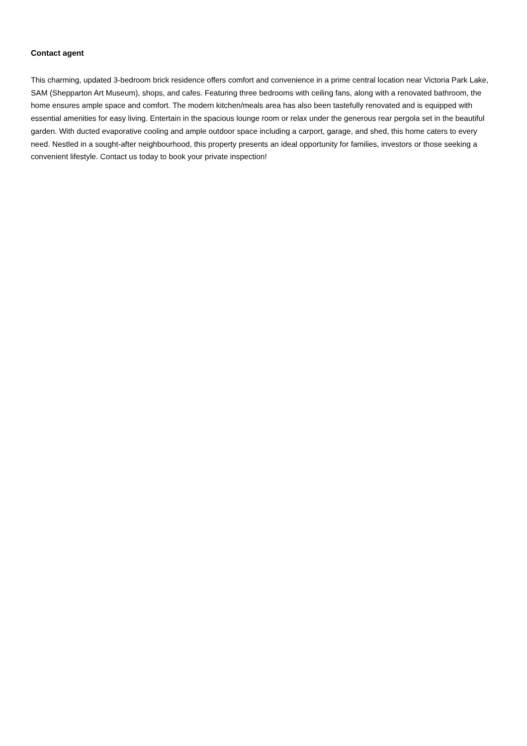Contact agent
This charming, updated 3-bedroom brick residence offers comfort and convenience in a prime central location near Victoria Park Lake, SAM (Shepparton Art Museum), shops, and cafes. Featuring three bedrooms with ceiling fans, along with a renovated bathroom, the home ensures ample space and comfort. The modern kitchen/meals area has also been tastefully renovated and is equipped with essential amenities for easy living. Entertain in the spacious lounge room or relax under the generous rear pergola set in the beautiful garden. With ducted evaporative cooling and ample outdoor space including a carport, garage, and shed, this home caters to every need. Nestled in a sought-after neighbourhood, this property presents an ideal opportunity for families, investors or those seeking a convenient lifestyle. Contact us today to book your private inspection!